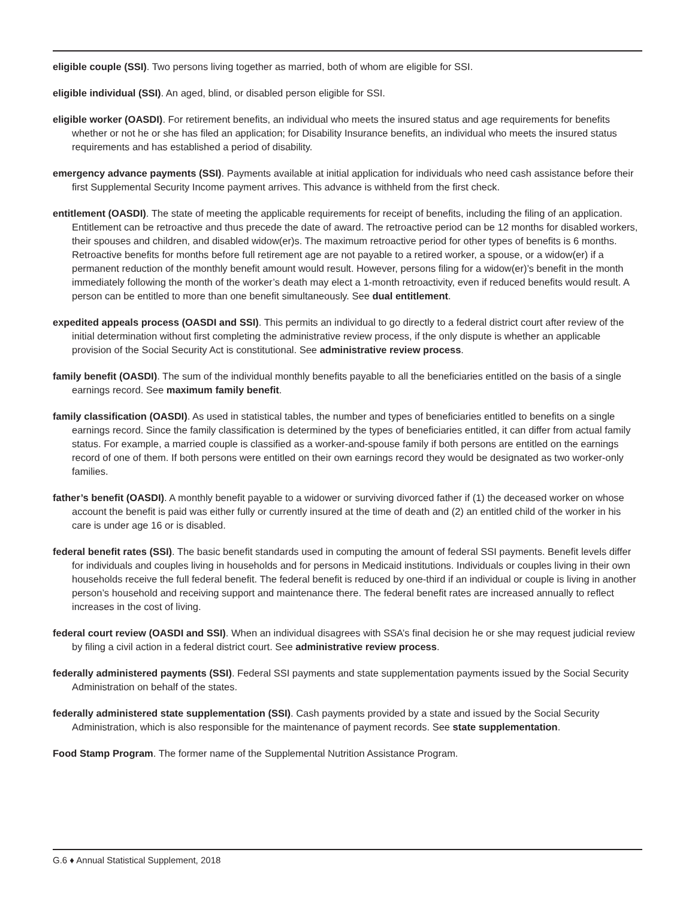eligible couple (SSI). Two persons living together as married, both of whom are eligible for SSI.
eligible individual (SSI). An aged, blind, or disabled person eligible for SSI.
eligible worker (OASDI). For retirement benefits, an individual who meets the insured status and age requirements for benefits whether or not he or she has filed an application; for Disability Insurance benefits, an individual who meets the insured status requirements and has established a period of disability.
emergency advance payments (SSI). Payments available at initial application for individuals who need cash assistance before their first Supplemental Security Income payment arrives. This advance is withheld from the first check.
entitlement (OASDI). The state of meeting the applicable requirements for receipt of benefits, including the filing of an application. Entitlement can be retroactive and thus precede the date of award. The retroactive period can be 12 months for disabled workers, their spouses and children, and disabled widow(er)s. The maximum retroactive period for other types of benefits is 6 months. Retroactive benefits for months before full retirement age are not payable to a retired worker, a spouse, or a widow(er) if a permanent reduction of the monthly benefit amount would result. However, persons filing for a widow(er)’s benefit in the month immediately following the month of the worker’s death may elect a 1-month retroactivity, even if reduced benefits would result. A person can be entitled to more than one benefit simultaneously. See dual entitlement.
expedited appeals process (OASDI and SSI). This permits an individual to go directly to a federal district court after review of the initial determination without first completing the administrative review process, if the only dispute is whether an applicable provision of the Social Security Act is constitutional. See administrative review process.
family benefit (OASDI). The sum of the individual monthly benefits payable to all the beneficiaries entitled on the basis of a single earnings record. See maximum family benefit.
family classification (OASDI). As used in statistical tables, the number and types of beneficiaries entitled to benefits on a single earnings record. Since the family classification is determined by the types of beneficiaries entitled, it can differ from actual family status. For example, a married couple is classified as a worker-and-spouse family if both persons are entitled on the earnings record of one of them. If both persons were entitled on their own earnings record they would be designated as two worker-only families.
father’s benefit (OASDI). A monthly benefit payable to a widower or surviving divorced father if (1) the deceased worker on whose account the benefit is paid was either fully or currently insured at the time of death and (2) an entitled child of the worker in his care is under age 16 or is disabled.
federal benefit rates (SSI). The basic benefit standards used in computing the amount of federal SSI payments. Benefit levels differ for individuals and couples living in households and for persons in Medicaid institutions. Individuals or couples living in their own households receive the full federal benefit. The federal benefit is reduced by one-third if an individual or couple is living in another person’s household and receiving support and maintenance there. The federal benefit rates are increased annually to reflect increases in the cost of living.
federal court review (OASDI and SSI). When an individual disagrees with SSA’s final decision he or she may request judicial review by filing a civil action in a federal district court. See administrative review process.
federally administered payments (SSI). Federal SSI payments and state supplementation payments issued by the Social Security Administration on behalf of the states.
federally administered state supplementation (SSI). Cash payments provided by a state and issued by the Social Security Administration, which is also responsible for the maintenance of payment records. See state supplementation.
Food Stamp Program. The former name of the Supplemental Nutrition Assistance Program.
G.6 ♦ Annual Statistical Supplement, 2018